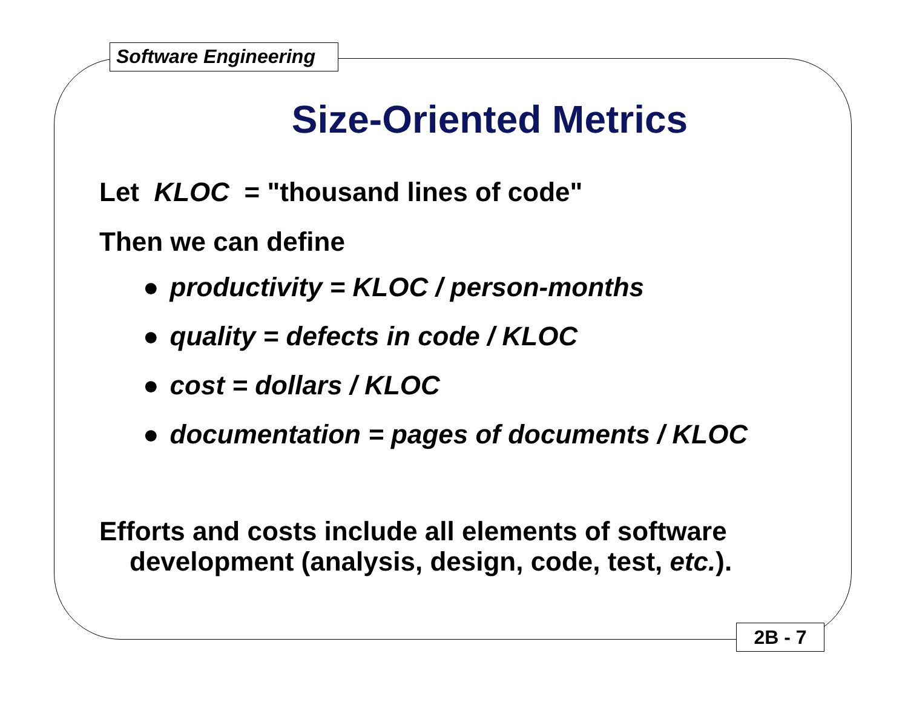Software Engineering
Size-Oriented Metrics
Let KLOC = "thousand lines of code"
Then we can define
● productivity = KLOC / person-months
● quality = defects in code / KLOC
● cost = dollars / KLOC
● documentation = pages of documents / KLOC
Efforts and costs include all elements of software
development (analysis, design, code, test, etc.).
2B - 7